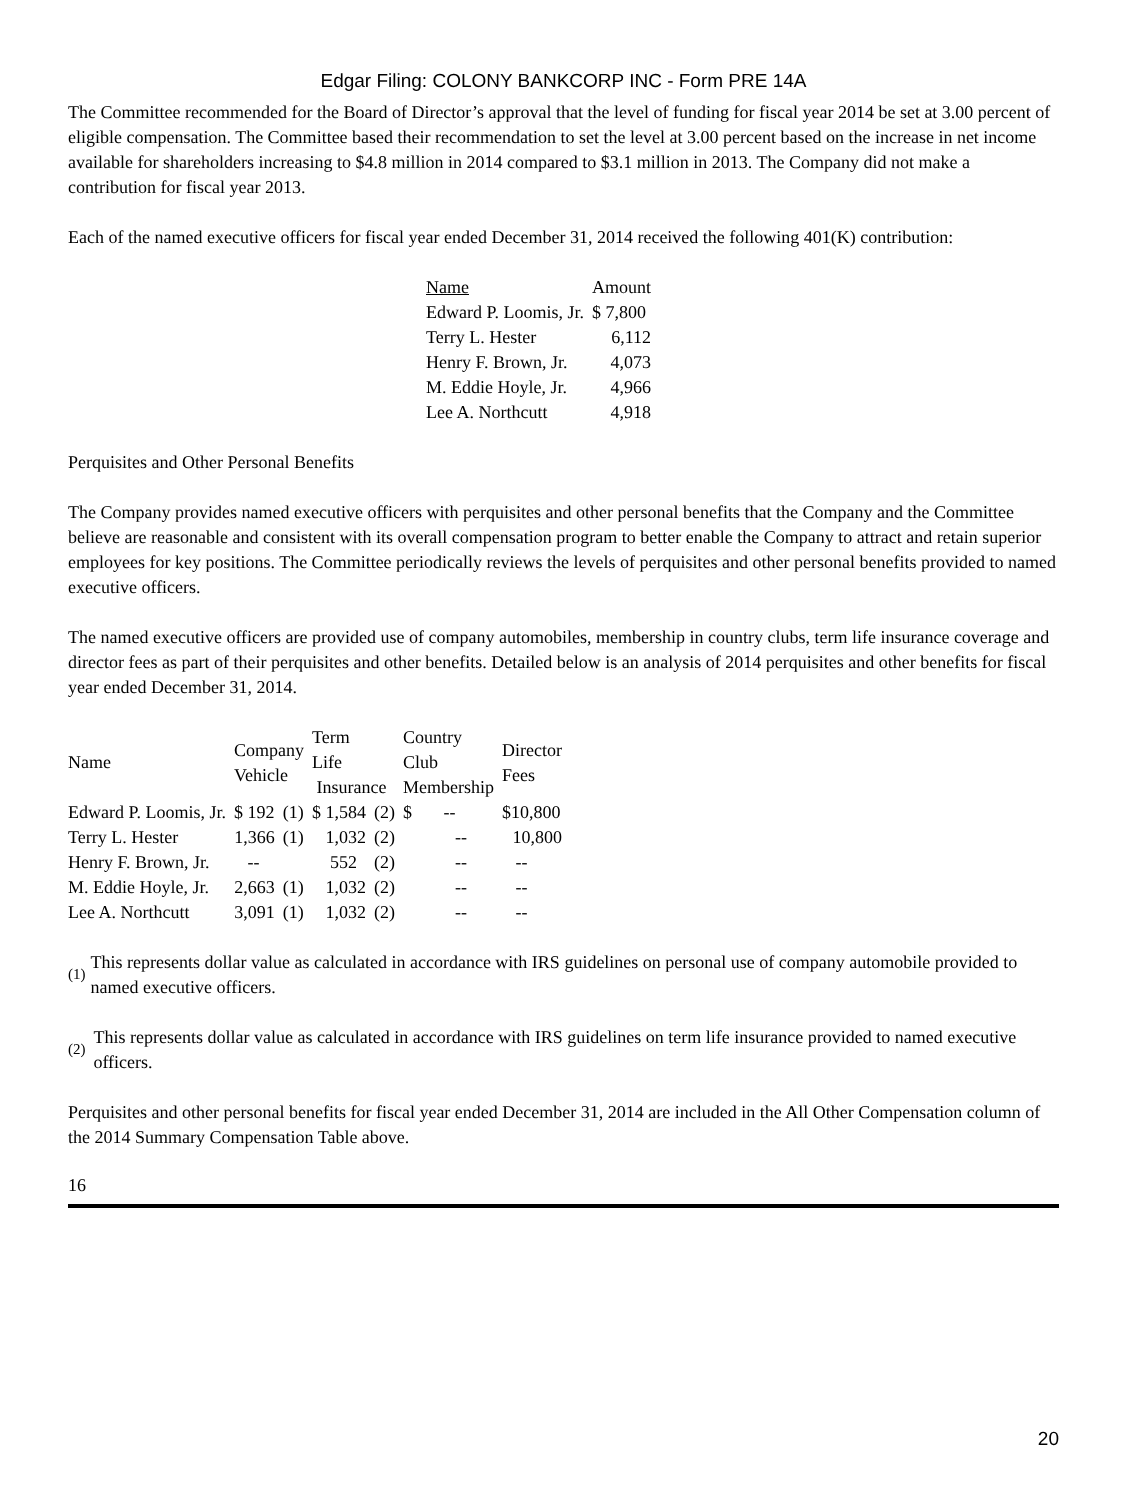Edgar Filing: COLONY BANKCORP INC - Form PRE 14A
The Committee recommended for the Board of Director’s approval that the level of funding for fiscal year 2014 be set at 3.00 percent of eligible compensation. The Committee based their recommendation to set the level at 3.00 percent based on the increase in net income available for shareholders increasing to $4.8 million in 2014 compared to $3.1 million in 2013. The Company did not make a contribution for fiscal year 2013.
Each of the named executive officers for fiscal year ended December 31, 2014 received the following 401(K) contribution:
| Name | Amount |
| --- | --- |
| Edward P. Loomis, Jr. | $ 7,800 |
| Terry L. Hester | 6,112 |
| Henry F. Brown, Jr. | 4,073 |
| M. Eddie Hoyle, Jr. | 4,966 |
| Lee A. Northcutt | 4,918 |
Perquisites and Other Personal Benefits
The Company provides named executive officers with perquisites and other personal benefits that the Company and the Committee believe are reasonable and consistent with its overall compensation program to better enable the Company to attract and retain superior employees for key positions. The Committee periodically reviews the levels of perquisites and other personal benefits provided to named executive officers.
The named executive officers are provided use of company automobiles, membership in country clubs, term life insurance coverage and director fees as part of their perquisites and other benefits. Detailed below is an analysis of 2014 perquisites and other benefits for fiscal year ended December 31, 2014.
| Name | Company Vehicle | | Term Life Insurance | | Country Club Membership | Director Fees |
| --- | --- | --- | --- | --- | --- | --- |
| Edward P. Loomis, Jr. | $ 192 | (1) | $ 1,584 | (2) | $ -- | $10,800 |
| Terry L. Hester | 1,366 | (1) | 1,032 | (2) | -- | 10,800 |
| Henry F. Brown, Jr. | -- | | 552 | (2) | -- | -- |
| M. Eddie Hoyle, Jr. | 2,663 | (1) | 1,032 | (2) | -- | -- |
| Lee A. Northcutt | 3,091 | (1) | 1,032 | (2) | -- | -- |
(1)
This represents dollar value as calculated in accordance with IRS guidelines on personal use of company automobile provided to named executive officers.
(2)
This represents dollar value as calculated in accordance with IRS guidelines on term life insurance provided to named executive officers.
Perquisites and other personal benefits for fiscal year ended December 31, 2014 are included in the All Other Compensation column of the 2014 Summary Compensation Table above.
16
20